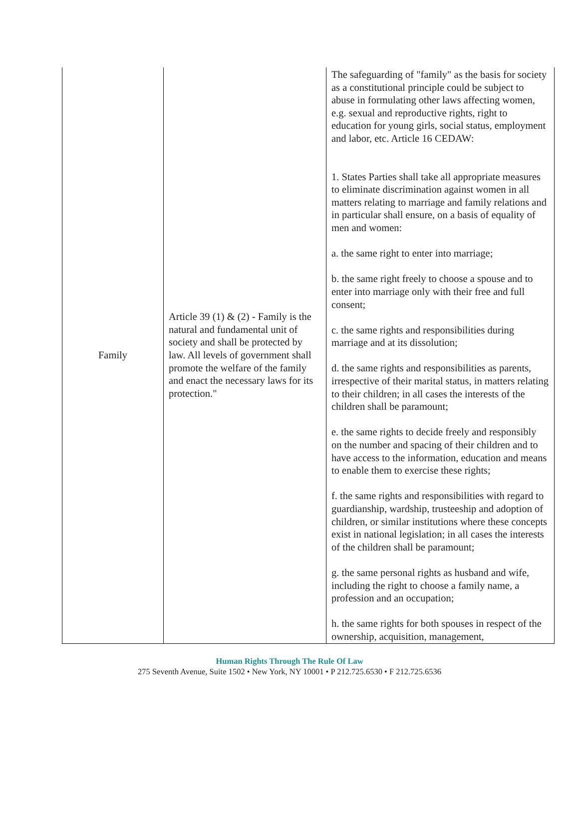| Family | Article 39 (1) & (2) - Family is the natural and fundamental unit of society and shall be protected by law. All levels of government shall promote the welfare of the family and enact the necessary laws for its protection." | The safeguarding of "family" as the basis for society as a constitutional principle could be subject to abuse in formulating other laws affecting women, e.g. sexual and reproductive rights, right to education for young girls, social status, employment and labor, etc. Article 16 CEDAW: 1. States Parties shall take all appropriate measures to eliminate discrimination against women in all matters relating to marriage and family relations and in particular shall ensure, on a basis of equality of men and women: a. the same right to enter into marriage; b. the same right freely to choose a spouse and to enter into marriage only with their free and full consent; c. the same rights and responsibilities during marriage and at its dissolution; d. the same rights and responsibilities as parents, irrespective of their marital status, in matters relating to their children; in all cases the interests of the children shall be paramount; e. the same rights to decide freely and responsibly on the number and spacing of their children and to have access to the information, education and means to enable them to exercise these rights; f. the same rights and responsibilities with regard to guardianship, wardship, trusteeship and adoption of children, or similar institutions where these concepts exist in national legislation; in all cases the interests of the children shall be paramount; g. the same personal rights as husband and wife, including the right to choose a family name, a profession and an occupation; h. the same rights for both spouses in respect of the ownership, acquisition, management, |
Human Rights Through The Rule Of Law
275 Seventh Avenue, Suite 1502 • New York, NY 10001 • P 212.725.6530 • F 212.725.6536